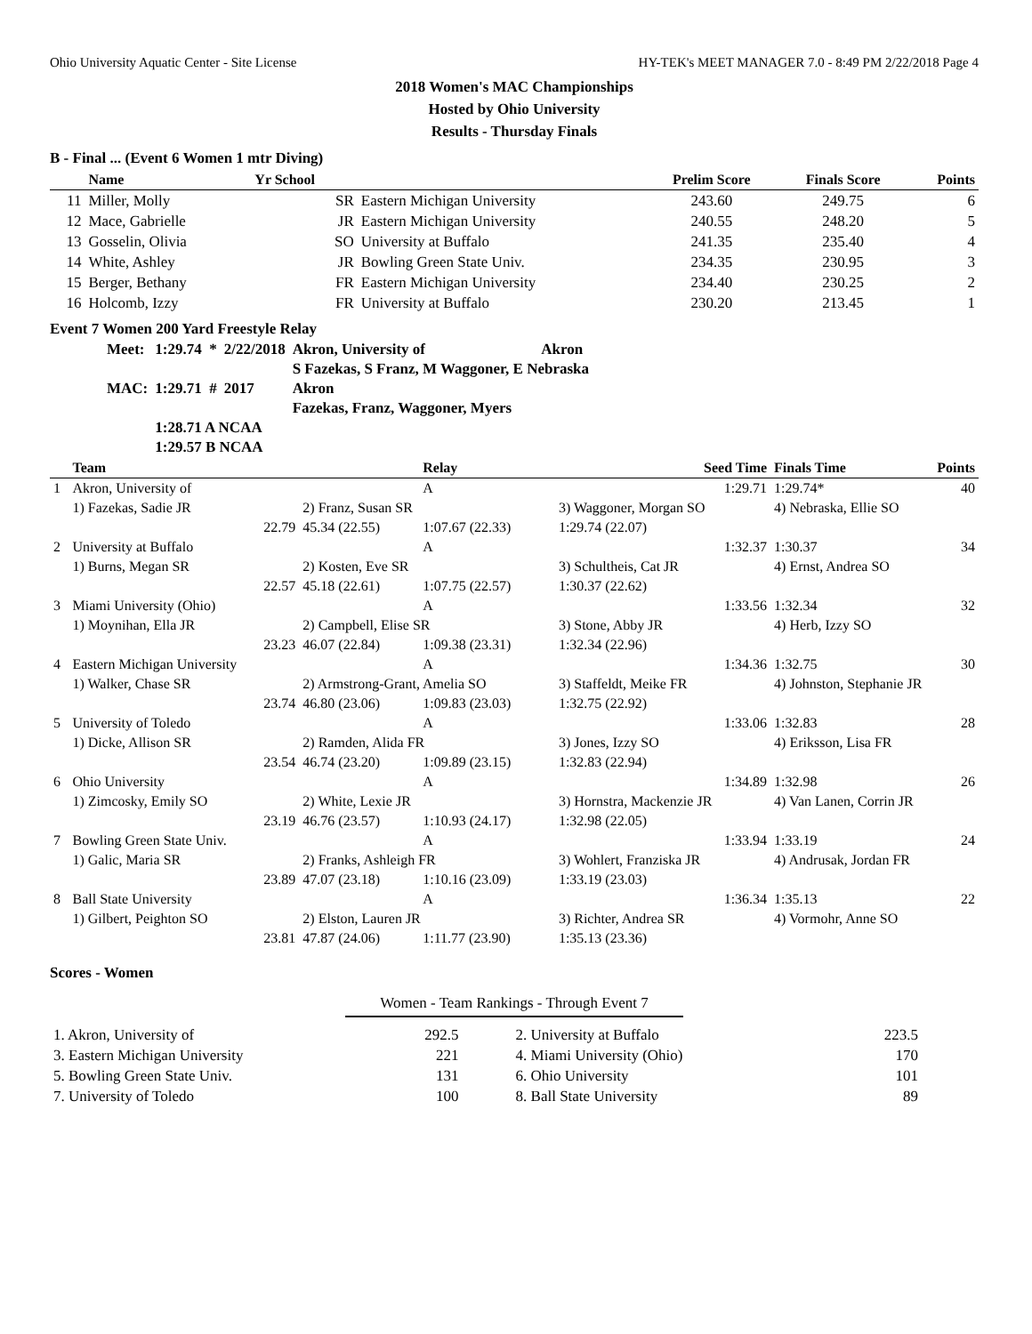Ohio University Aquatic Center - Site License HY-TEK's MEET MANAGER 7.0 - 8:49 PM 2/22/2018 Page 4
2018 Women's MAC Championships
Hosted by Ohio University
Results - Thursday Finals
B - Final ... (Event 6 Women 1 mtr Diving)
| | Name | Yr School | | Prelim Score | Finals Score | Points |
| --- | --- | --- | --- | --- | --- | --- |
| 11 | Miller, Molly | SR | Eastern Michigan University | 243.60 | 249.75 | 6 |
| 12 | Mace, Gabrielle | JR | Eastern Michigan University | 240.55 | 248.20 | 5 |
| 13 | Gosselin, Olivia | SO | University at Buffalo | 241.35 | 235.40 | 4 |
| 14 | White, Ashley | JR | Bowling Green State Univ. | 234.35 | 230.95 | 3 |
| 15 | Berger, Bethany | FR | Eastern Michigan University | 234.40 | 230.25 | 2 |
| 16 | Holcomb, Izzy | FR | University at Buffalo | 230.20 | 213.45 | 1 |
Event 7 Women 200 Yard Freestyle Relay
| Meet: | 1:29.74 * | 2/22/2018 | Akron, University of | Akron |
| | | | S Fazekas, S Franz, M Waggoner, E Nebraska | |
| MAC: | 1:29.71 # | 2017 | Akron | |
| | | | Fazekas, Franz, Waggoner, Myers | |
| | 1:28.71 A NCAA | | | |
| | 1:29.57 B NCAA | | | |
| | Team | | Relay | Seed Time | Finals Time | Points |
| --- | --- | --- | --- | --- | --- | --- |
| 1 | Akron, University of | | A | 1:29.71 | 1:29.74* | 40 |
| | 1) Fazekas, Sadie JR | 2) Franz, Susan SR | | 3) Waggoner, Morgan SO | 4) Nebraska, Ellie SO | |
| | 22.79 | 45.34 (22.55) | 1:07.67 (22.33) | 1:29.74 (22.07) | | |
| 2 | University at Buffalo | | A | 1:32.37 | 1:30.37 | 34 |
| | 1) Burns, Megan SR | 2) Kosten, Eve SR | | 3) Schultheis, Cat JR | 4) Ernst, Andrea SO | |
| | 22.57 | 45.18 (22.61) | 1:07.75 (22.57) | 1:30.37 (22.62) | | |
| 3 | Miami University (Ohio) | | A | 1:33.56 | 1:32.34 | 32 |
| | 1) Moynihan, Ella JR | 2) Campbell, Elise SR | | 3) Stone, Abby JR | 4) Herb, Izzy SO | |
| | 23.23 | 46.07 (22.84) | 1:09.38 (23.31) | 1:32.34 (22.96) | | |
| 4 | Eastern Michigan University | | A | 1:34.36 | 1:32.75 | 30 |
| | 1) Walker, Chase SR | 2) Armstrong-Grant, Amelia SO | | 3) Staffeldt, Meike FR | 4) Johnston, Stephanie JR | |
| | 23.74 | 46.80 (23.06) | 1:09.83 (23.03) | 1:32.75 (22.92) | | |
| 5 | University of Toledo | | A | 1:33.06 | 1:32.83 | 28 |
| | 1) Dicke, Allison SR | 2) Ramden, Alida FR | | 3) Jones, Izzy SO | 4) Eriksson, Lisa FR | |
| | 23.54 | 46.74 (23.20) | 1:09.89 (23.15) | 1:32.83 (22.94) | | |
| 6 | Ohio University | | A | 1:34.89 | 1:32.98 | 26 |
| | 1) Zimcosky, Emily SO | 2) White, Lexie JR | | 3) Hornstra, Mackenzie JR | 4) Van Lanen, Corrin JR | |
| | 23.19 | 46.76 (23.57) | 1:10.93 (24.17) | 1:32.98 (22.05) | | |
| 7 | Bowling Green State Univ. | | A | 1:33.94 | 1:33.19 | 24 |
| | 1) Galic, Maria SR | 2) Franks, Ashleigh FR | | 3) Wohlert, Franziska JR | 4) Andrusak, Jordan FR | |
| | 23.89 | 47.07 (23.18) | 1:10.16 (23.09) | 1:33.19 (23.03) | | |
| 8 | Ball State University | | A | 1:36.34 | 1:35.13 | 22 |
| | 1) Gilbert, Peighton SO | 2) Elston, Lauren JR | | 3) Richter, Andrea SR | 4) Vormohr, Anne SO | |
| | 23.81 | 47.87 (24.06) | 1:11.77 (23.90) | 1:35.13 (23.36) | | |
Scores - Women
Women - Team Rankings - Through Event 7
| 1. Akron, University of | 292.5 | 2. University at Buffalo | 223.5 |
| 3. Eastern Michigan University | 221 | 4. Miami University (Ohio) | 170 |
| 5. Bowling Green State Univ. | 131 | 6. Ohio University | 101 |
| 7. University of Toledo | 100 | 8. Ball State University | 89 |